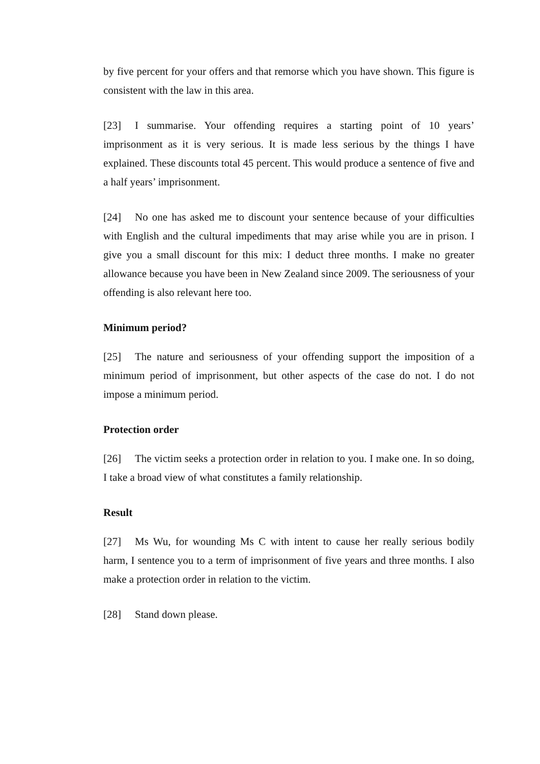by five percent for your offers and that remorse which you have shown. This figure is consistent with the law in this area.
[23] I summarise. Your offending requires a starting point of 10 years’ imprisonment as it is very serious. It is made less serious by the things I have explained. These discounts total 45 percent. This would produce a sentence of five and a half years’ imprisonment.
[24] No one has asked me to discount your sentence because of your difficulties with English and the cultural impediments that may arise while you are in prison. I give you a small discount for this mix: I deduct three months. I make no greater allowance because you have been in New Zealand since 2009. The seriousness of your offending is also relevant here too.
Minimum period?
[25] The nature and seriousness of your offending support the imposition of a minimum period of imprisonment, but other aspects of the case do not. I do not impose a minimum period.
Protection order
[26] The victim seeks a protection order in relation to you. I make one. In so doing, I take a broad view of what constitutes a family relationship.
Result
[27] Ms Wu, for wounding Ms C with intent to cause her really serious bodily harm, I sentence you to a term of imprisonment of five years and three months. I also make a protection order in relation to the victim.
[28] Stand down please.